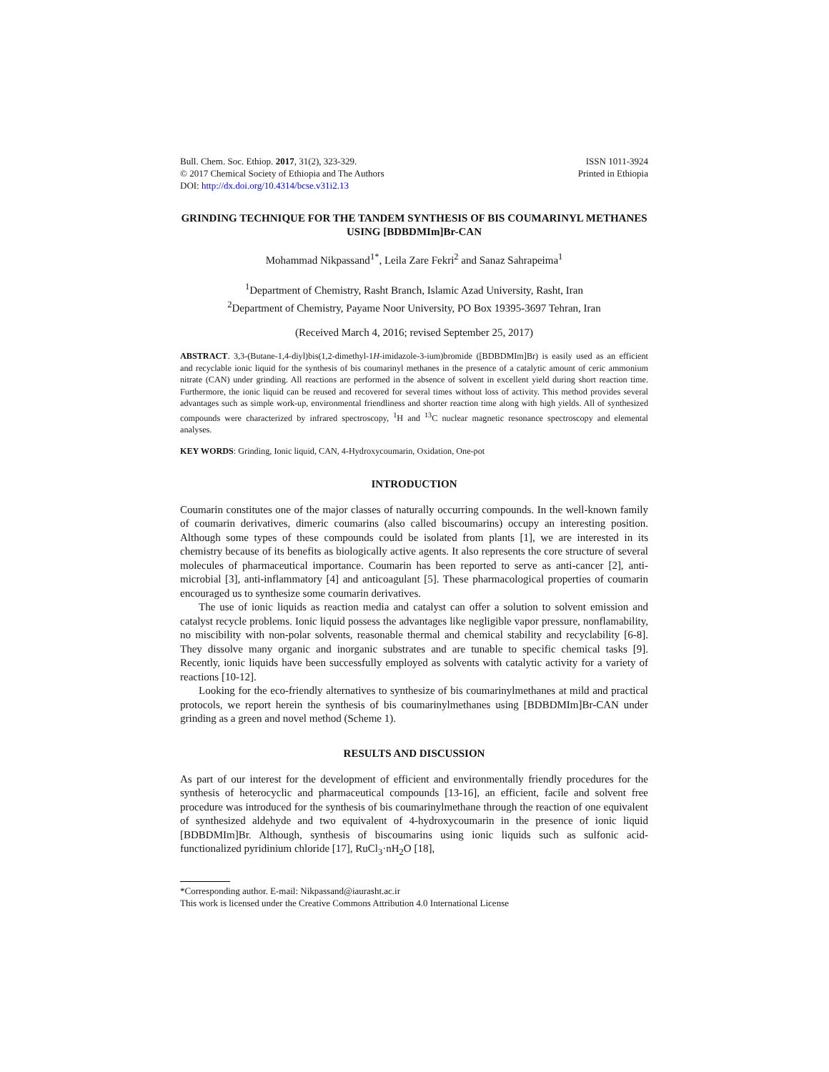Bull. Chem. Soc. Ethiop. 2017, 31(2), 323-329.
© 2017 Chemical Society of Ethiopia and The Authors
DOI: http://dx.doi.org/10.4314/bcse.v31i2.13
ISSN 1011-3924
Printed in Ethiopia
GRINDING TECHNIQUE FOR THE TANDEM SYNTHESIS OF BIS COUMARINYL METHANES USING [BDBDMIm]Br-CAN
Mohammad Nikpassand<sup>1*</sup>, Leila Zare Fekri<sup>2</sup> and Sanaz Sahrapeima<sup>1</sup>
<sup>1</sup> Department of Chemistry, Rasht Branch, Islamic Azad University, Rasht, Iran
<sup>2</sup> Department of Chemistry, Payame Noor University, PO Box 19395-3697 Tehran, Iran
(Received March 4, 2016; revised September 25, 2017)
ABSTRACT. 3,3-(Butane-1,4-diyl)bis(1,2-dimethyl-1H-imidazole-3-ium)bromide ([BDBDMIm]Br) is easily used as an efficient and recyclable ionic liquid for the synthesis of bis coumarinyl methanes in the presence of a catalytic amount of ceric ammonium nitrate (CAN) under grinding. All reactions are performed in the absence of solvent in excellent yield during short reaction time. Furthermore, the ionic liquid can be reused and recovered for several times without loss of activity. This method provides several advantages such as simple work-up, environmental friendliness and shorter reaction time along with high yields. All of synthesized compounds were characterized by infrared spectroscopy, <sup>1</sup>H and <sup>13</sup>C nuclear magnetic resonance spectroscopy and elemental analyses.
KEY WORDS: Grinding, Ionic liquid, CAN, 4-Hydroxycoumarin, Oxidation, One-pot
INTRODUCTION
Coumarin constitutes one of the major classes of naturally occurring compounds. In the well-known family of coumarin derivatives, dimeric coumarins (also called biscoumarins) occupy an interesting position. Although some types of these compounds could be isolated from plants [1], we are interested in its chemistry because of its benefits as biologically active agents. It also represents the core structure of several molecules of pharmaceutical importance. Coumarin has been reported to serve as anti-cancer [2], anti-microbial [3], anti-inflammatory [4] and anticoagulant [5]. These pharmacological properties of coumarin encouraged us to synthesize some coumarin derivatives.
The use of ionic liquids as reaction media and catalyst can offer a solution to solvent emission and catalyst recycle problems. Ionic liquid possess the advantages like negligible vapor pressure, nonflamability, no miscibility with non-polar solvents, reasonable thermal and chemical stability and recyclability [6-8]. They dissolve many organic and inorganic substrates and are tunable to specific chemical tasks [9]. Recently, ionic liquids have been successfully employed as solvents with catalytic activity for a variety of reactions [10-12].
Looking for the eco-friendly alternatives to synthesize of bis coumarinylmethanes at mild and practical protocols, we report herein the synthesis of bis coumarinylmethanes using [BDBDMIm]Br-CAN under grinding as a green and novel method (Scheme 1).
RESULTS AND DISCUSSION
As part of our interest for the development of efficient and environmentally friendly procedures for the synthesis of heterocyclic and pharmaceutical compounds [13-16], an efficient, facile and solvent free procedure was introduced for the synthesis of bis coumarinylmethane through the reaction of one equivalent of synthesized aldehyde and two equivalent of 4-hydroxycoumarin in the presence of ionic liquid [BDBDMIm]Br. Although, synthesis of biscoumarins using ionic liquids such as sulfonic acid-functionalized pyridinium chloride [17], RuCl<sub>3</sub>·nH<sub>2</sub>O [18],
*Corresponding author. E-mail: Nikpassand@iaurasht.ac.ir
This work is licensed under the Creative Commons Attribution 4.0 International License